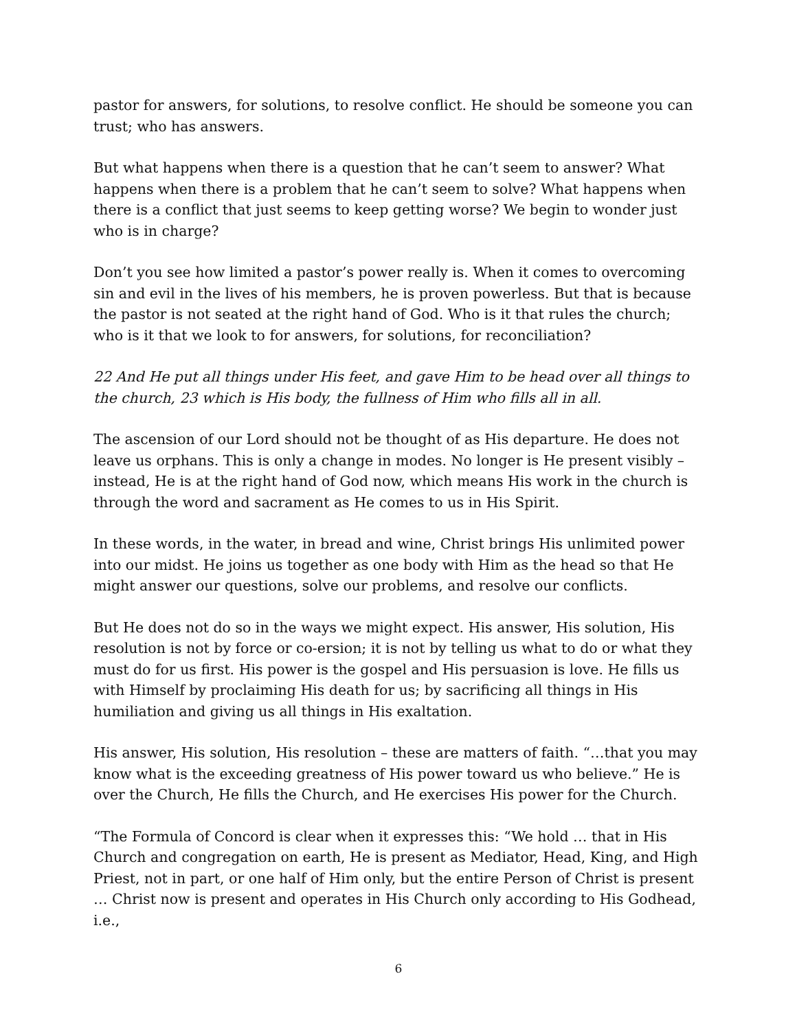pastor for answers, for solutions, to resolve conflict. He should be someone you can trust; who has answers.
But what happens when there is a question that he can’t seem to answer? What happens when there is a problem that he can’t seem to solve? What happens when there is a conflict that just seems to keep getting worse? We begin to wonder just who is in charge?
Don’t you see how limited a pastor’s power really is. When it comes to overcoming sin and evil in the lives of his members, he is proven powerless. But that is because the pastor is not seated at the right hand of God. Who is it that rules the church; who is it that we look to for answers, for solutions, for reconciliation?
22 And He put all things under His feet, and gave Him to be head over all things to the church, 23 which is His body, the fullness of Him who fills all in all.
The ascension of our Lord should not be thought of as His departure. He does not leave us orphans. This is only a change in modes. No longer is He present visibly – instead, He is at the right hand of God now, which means His work in the church is through the word and sacrament as He comes to us in His Spirit.
In these words, in the water, in bread and wine, Christ brings His unlimited power into our midst. He joins us together as one body with Him as the head so that He might answer our questions, solve our problems, and resolve our conflicts.
But He does not do so in the ways we might expect. His answer, His solution, His resolution is not by force or co-ersion; it is not by telling us what to do or what they must do for us first. His power is the gospel and His persuasion is love. He fills us with Himself by proclaiming His death for us; by sacrificing all things in His humiliation and giving us all things in His exaltation.
His answer, His solution, His resolution – these are matters of faith. “…that you may know what is the exceeding greatness of His power toward us who believe.” He is over the Church, He fills the Church, and He exercises His power for the Church.
“The Formula of Concord is clear when it expresses this: “We hold … that in His Church and congregation on earth, He is present as Mediator, Head, King, and High Priest, not in part, or one half of Him only, but the entire Person of Christ is present … Christ now is present and operates in His Church only according to His Godhead, i.e.,
6